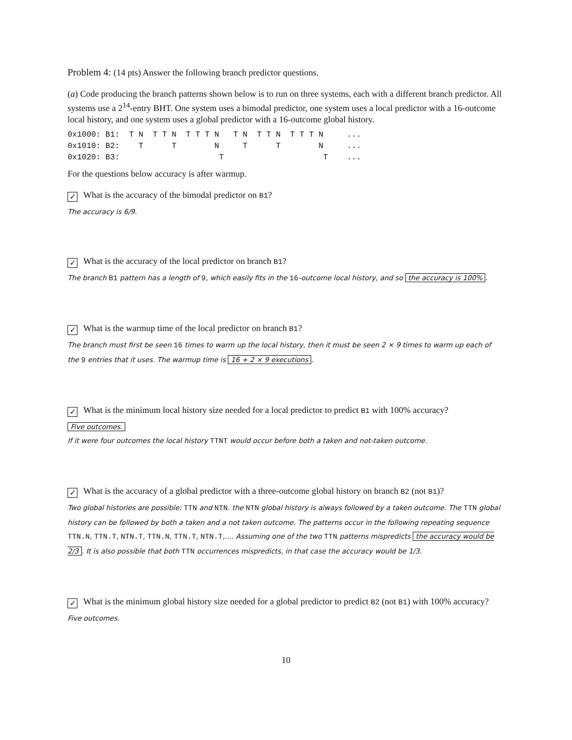Problem 4: (14 pts) Answer the following branch predictor questions.
(a) Code producing the branch patterns shown below is to run on three systems, each with a different branch predictor. All systems use a 2<sup>14</sup>-entry BHT. One system uses a bimodal predictor, one system uses a local predictor with a 16-outcome local history, and one system uses a global predictor with a 16-outcome global history.
0x1000: B1:  T N  T T N  T T T N   T N  T T N  T T T N     ...
0x1010: B2:    T      T        N     T      T        N     ...
0x1020: B3:                     T                     T    ...
For the questions below accuracy is after warmup.
✓ What is the accuracy of the bimodal predictor on B1?
The accuracy is 6/9.
✓ What is the accuracy of the local predictor on branch B1?
The branch B1 pattern has a length of 9, which easily fits in the 16-outcome local history, and so the accuracy is 100%.
✓ What is the warmup time of the local predictor on branch B1?
The branch must first be seen 16 times to warm up the local history, then it must be seen 2 × 9 times to warm up each of the 9 entries that it uses. The warmup time is 16 + 2 × 9 executions.
✓ What is the minimum local history size needed for a local predictor to predict B1 with 100% accuracy?
Five outcomes.
If it were four outcomes the local history TTNT would occur before both a taken and not-taken outcome.
✓ What is the accuracy of a global predictor with a three-outcome global history on branch B2 (not B1)?
Two global histories are possible: TTN and NTN. the NTN global history is always followed by a taken outcome. The TTN global history can be followed by both a taken and a not taken outcome. The patterns occur in the following repeating sequence TTN.N, TTN.T, NTN.T, TTN.N, TTN.T, NTN.T,.... Assuming one of the two TTN patterns mispredicts the accuracy would be 2/3. It is also possible that both TTN occurrences mispredicts, in that case the accuracy would be 1/3.
✓ What is the minimum global history size needed for a global predictor to predict B2 (not B1) with 100% accuracy?
Five outcomes.
10